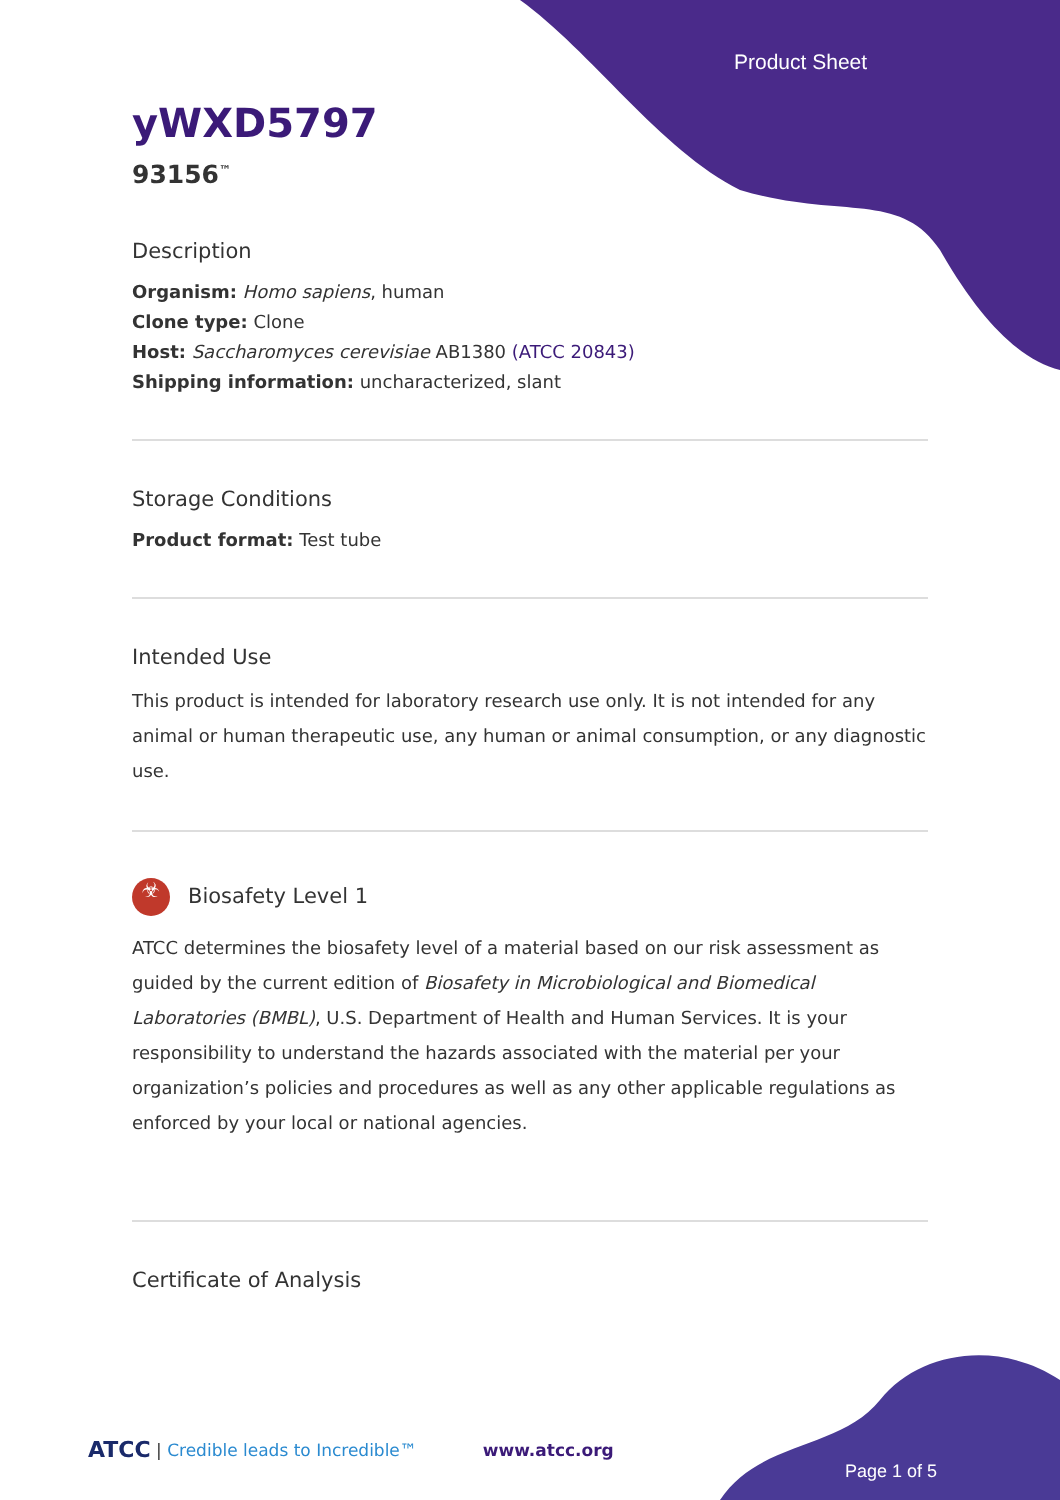Product Sheet
yWXD5797
93156<sup>™</sup>
Description
Organism: Homo sapiens, human
Clone type: Clone
Host: Saccharomyces cerevisiae AB1380 (ATCC 20843)
Shipping information: uncharacterized, slant
Storage Conditions
Product format: Test tube
Intended Use
This product is intended for laboratory research use only. It is not intended for any animal or human therapeutic use, any human or animal consumption, or any diagnostic use.
☣ Biosafety Level 1
ATCC determines the biosafety level of a material based on our risk assessment as guided by the current edition of Biosafety in Microbiological and Biomedical Laboratories (BMBL), U.S. Department of Health and Human Services. It is your responsibility to understand the hazards associated with the material per your organization’s policies and procedures as well as any other applicable regulations as enforced by your local or national agencies.
Certificate of Analysis
ATCC | Credible leads to Incredible™ www.atcc.org
Page 1 of 5